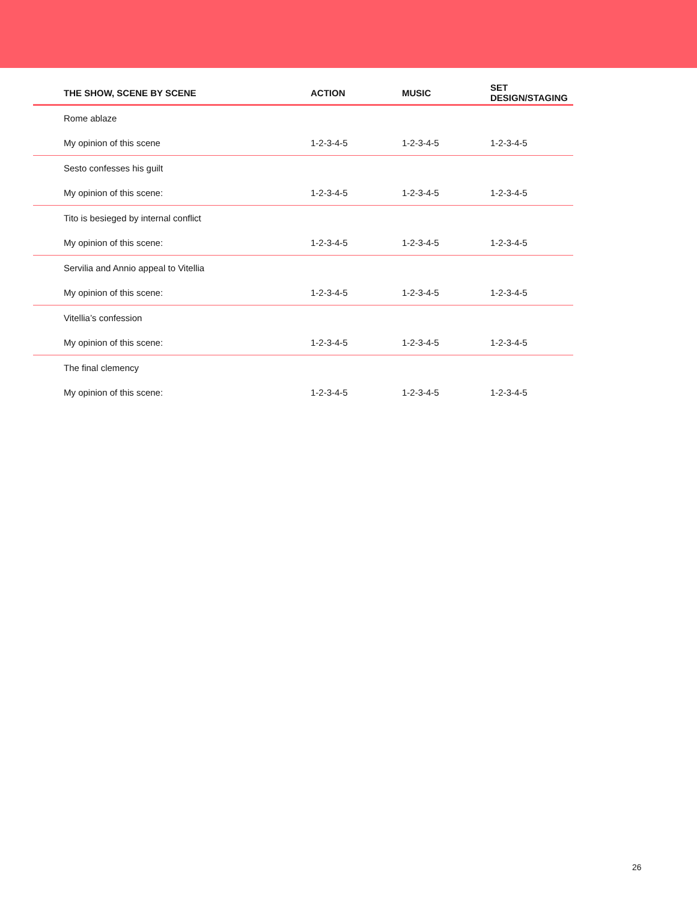| THE SHOW, SCENE BY SCENE | ACTION | MUSIC | SET DESIGN/STAGING |
| --- | --- | --- | --- |
| Rome ablaze | | | |
| My opinion of this scene | 1-2-3-4-5 | 1-2-3-4-5 | 1-2-3-4-5 |
| Sesto confesses his guilt | | | |
| My opinion of this scene: | 1-2-3-4-5 | 1-2-3-4-5 | 1-2-3-4-5 |
| Tito is besieged by internal conflict | | | |
| My opinion of this scene: | 1-2-3-4-5 | 1-2-3-4-5 | 1-2-3-4-5 |
| Servilia and Annio appeal to Vitellia | | | |
| My opinion of this scene: | 1-2-3-4-5 | 1-2-3-4-5 | 1-2-3-4-5 |
| Vitellia’s confession | | | |
| My opinion of this scene: | 1-2-3-4-5 | 1-2-3-4-5 | 1-2-3-4-5 |
| The final clemency | | | |
| My opinion of this scene: | 1-2-3-4-5 | 1-2-3-4-5 | 1-2-3-4-5 |
26